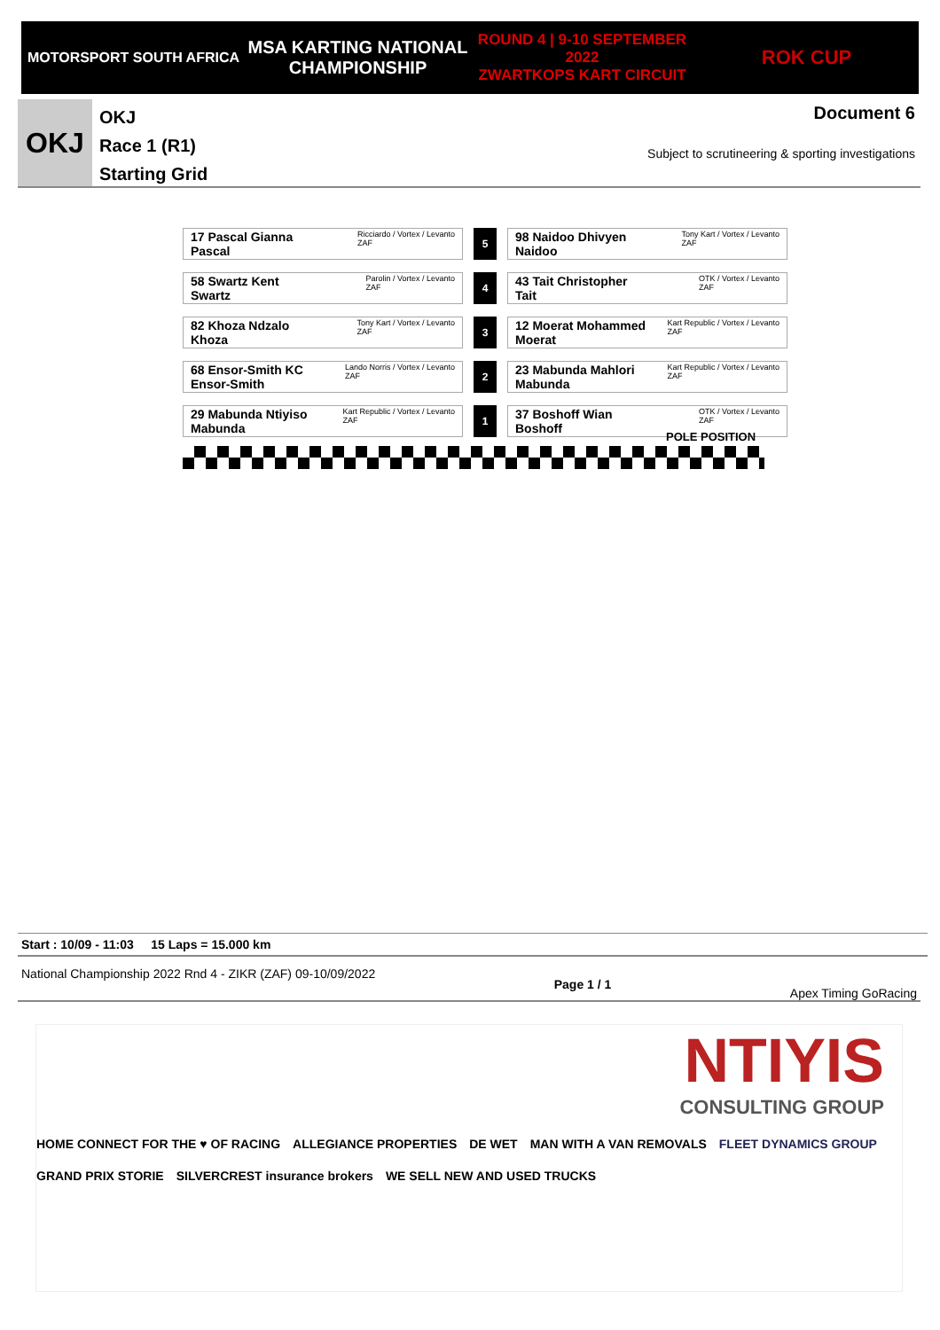MOTORSPORT SOUTH AFRICA
MSA KARTING NATIONAL
CHAMPIONSHIP
ROUND 4 | 9-10 SEPTEMBER 2022
ZWARTKOPS KART CIRCUIT
ROK CUP
OKJ
OKJ
Race 1 (R1)
Starting Grid
Document 6
Subject to scrutineering & sporting investigations
| Ricciardo / Vortex / Levanto ZAF 17 Pascal Gianna Pascal | | 5 | | Tony Kart / Vortex / Levanto ZAF 98 Naidoo Dhivyen Naidoo |
| Parolin / Vortex / Levanto ZAF 58 Swartz Kent Swartz | | 4 | | OTK / Vortex / Levanto ZAF 43 Tait Christopher Tait |
| Tony Kart / Vortex / Levanto ZAF 82 Khoza Ndzalo Khoza | | 3 | | Kart Republic / Vortex / Levanto ZAF 12 Moerat Mohammed Moerat |
| Lando Norris / Vortex / Levanto ZAF 68 Ensor-Smith KC Ensor-Smith | | 2 | | Kart Republic / Vortex / Levanto ZAF 23 Mabunda Mahlori Mabunda |
| Kart Republic / Vortex / Levanto ZAF 29 Mabunda Ntiyiso Mabunda | | 1 | | OTK / Vortex / Levanto ZAF 37 Boshoff Wian Boshoff |
POLE POSITION
Start : 10/09 - 11:03 15 Laps = 15.000 km
National Championship 2022 Rnd 4 - ZIKR (ZAF) 09-10/09/2022 Page 1 / 1 Apex Timing GoRacing
NTIYIS
CONSULTING GROUP
HOME CONNECT FOR THE ♥ OF RACING ALLEGIANCE PROPERTIES DE WET MAN WITH A VAN REMOVALS FLEET DYNAMICS GROUP
GRAND PRIX STORIE SILVERCREST insurance brokers WE SELL NEW AND USED TRUCKS